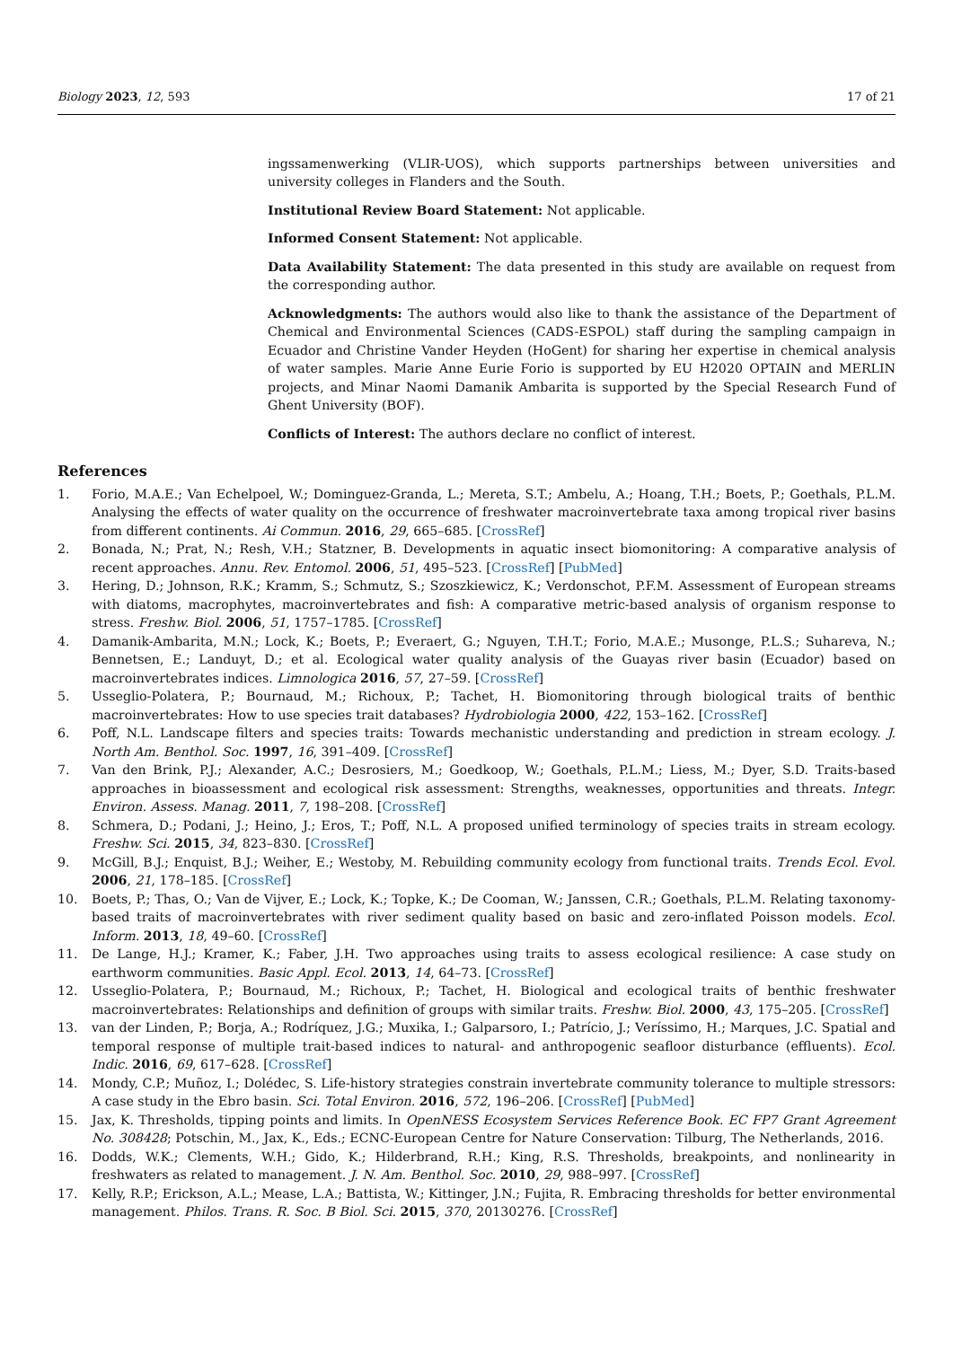Biology 2023, 12, 593 17 of 21
ingssamenwerking (VLIR-UOS), which supports partnerships between universities and university colleges in Flanders and the South.
Institutional Review Board Statement: Not applicable.
Informed Consent Statement: Not applicable.
Data Availability Statement: The data presented in this study are available on request from the corresponding author.
Acknowledgments: The authors would also like to thank the assistance of the Department of Chemical and Environmental Sciences (CADS-ESPOL) staff during the sampling campaign in Ecuador and Christine Vander Heyden (HoGent) for sharing her expertise in chemical analysis of water samples. Marie Anne Eurie Forio is supported by EU H2020 OPTAIN and MERLIN projects, and Minar Naomi Damanik Ambarita is supported by the Special Research Fund of Ghent University (BOF).
Conflicts of Interest: The authors declare no conflict of interest.
References
1. Forio, M.A.E.; Van Echelpoel, W.; Dominguez-Granda, L.; Mereta, S.T.; Ambelu, A.; Hoang, T.H.; Boets, P.; Goethals, P.L.M. Analysing the effects of water quality on the occurrence of freshwater macroinvertebrate taxa among tropical river basins from different continents. Ai Commun. 2016, 29, 665–685. [CrossRef]
2. Bonada, N.; Prat, N.; Resh, V.H.; Statzner, B. Developments in aquatic insect biomonitoring: A comparative analysis of recent approaches. Annu. Rev. Entomol. 2006, 51, 495–523. [CrossRef] [PubMed]
3. Hering, D.; Johnson, R.K.; Kramm, S.; Schmutz, S.; Szoszkiewicz, K.; Verdonschot, P.F.M. Assessment of European streams with diatoms, macrophytes, macroinvertebrates and fish: A comparative metric-based analysis of organism response to stress. Freshw. Biol. 2006, 51, 1757–1785. [CrossRef]
4. Damanik-Ambarita, M.N.; Lock, K.; Boets, P.; Everaert, G.; Nguyen, T.H.T.; Forio, M.A.E.; Musonge, P.L.S.; Suhareva, N.; Bennetsen, E.; Landuyt, D.; et al. Ecological water quality analysis of the Guayas river basin (Ecuador) based on macroinvertebrates indices. Limnologica 2016, 57, 27–59. [CrossRef]
5. Usseglio-Polatera, P.; Bournaud, M.; Richoux, P.; Tachet, H. Biomonitoring through biological traits of benthic macroinvertebrates: How to use species trait databases? Hydrobiologia 2000, 422, 153–162. [CrossRef]
6. Poff, N.L. Landscape filters and species traits: Towards mechanistic understanding and prediction in stream ecology. J. North Am. Benthol. Soc. 1997, 16, 391–409. [CrossRef]
7. Van den Brink, P.J.; Alexander, A.C.; Desrosiers, M.; Goedkoop, W.; Goethals, P.L.M.; Liess, M.; Dyer, S.D. Traits-based approaches in bioassessment and ecological risk assessment: Strengths, weaknesses, opportunities and threats. Integr. Environ. Assess. Manag. 2011, 7, 198–208. [CrossRef]
8. Schmera, D.; Podani, J.; Heino, J.; Eros, T.; Poff, N.L. A proposed unified terminology of species traits in stream ecology. Freshw. Sci. 2015, 34, 823–830. [CrossRef]
9. McGill, B.J.; Enquist, B.J.; Weiher, E.; Westoby, M. Rebuilding community ecology from functional traits. Trends Ecol. Evol. 2006, 21, 178–185. [CrossRef]
10. Boets, P.; Thas, O.; Van de Vijver, E.; Lock, K.; Topke, K.; De Cooman, W.; Janssen, C.R.; Goethals, P.L.M. Relating taxonomy-based traits of macroinvertebrates with river sediment quality based on basic and zero-inflated Poisson models. Ecol. Inform. 2013, 18, 49–60. [CrossRef]
11. De Lange, H.J.; Kramer, K.; Faber, J.H. Two approaches using traits to assess ecological resilience: A case study on earthworm communities. Basic Appl. Ecol. 2013, 14, 64–73. [CrossRef]
12. Usseglio-Polatera, P.; Bournaud, M.; Richoux, P.; Tachet, H. Biological and ecological traits of benthic freshwater macroinvertebrates: Relationships and definition of groups with similar traits. Freshw. Biol. 2000, 43, 175–205. [CrossRef]
13. van der Linden, P.; Borja, A.; Rodríquez, J.G.; Muxika, I.; Galparsoro, I.; Patrício, J.; Veríssimo, H.; Marques, J.C. Spatial and temporal response of multiple trait-based indices to natural- and anthropogenic seafloor disturbance (effluents). Ecol. Indic. 2016, 69, 617–628. [CrossRef]
14. Mondy, C.P.; Muñoz, I.; Dolédec, S. Life-history strategies constrain invertebrate community tolerance to multiple stressors: A case study in the Ebro basin. Sci. Total Environ. 2016, 572, 196–206. [CrossRef] [PubMed]
15. Jax, K. Thresholds, tipping points and limits. In OpenNESS Ecosystem Services Reference Book. EC FP7 Grant Agreement No. 308428; Potschin, M., Jax, K., Eds.; ECNC-European Centre for Nature Conservation: Tilburg, The Netherlands, 2016.
16. Dodds, W.K.; Clements, W.H.; Gido, K.; Hilderbrand, R.H.; King, R.S. Thresholds, breakpoints, and nonlinearity in freshwaters as related to management. J. N. Am. Benthol. Soc. 2010, 29, 988–997. [CrossRef]
17. Kelly, R.P.; Erickson, A.L.; Mease, L.A.; Battista, W.; Kittinger, J.N.; Fujita, R. Embracing thresholds for better environmental management. Philos. Trans. R. Soc. B Biol. Sci. 2015, 370, 20130276. [CrossRef]